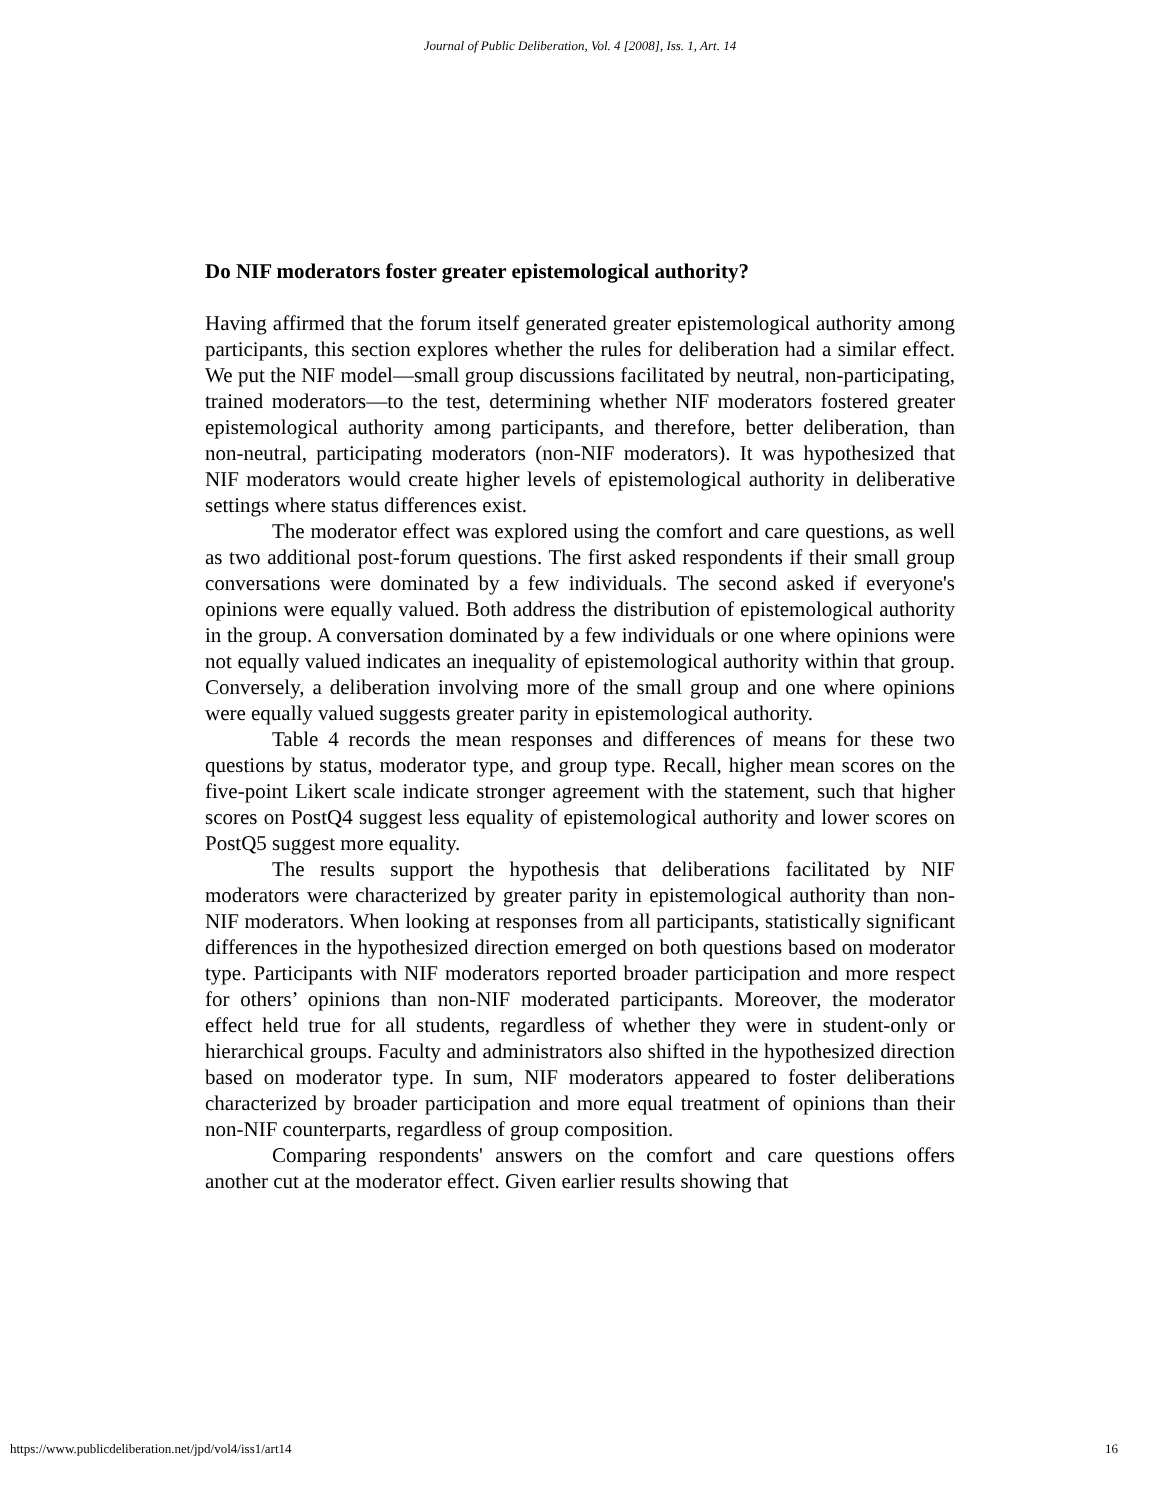Journal of Public Deliberation, Vol. 4 [2008], Iss. 1, Art. 14
Do NIF moderators foster greater epistemological authority?
Having affirmed that the forum itself generated greater epistemological authority among participants, this section explores whether the rules for deliberation had a similar effect. We put the NIF model—small group discussions facilitated by neutral, non-participating, trained moderators—to the test, determining whether NIF moderators fostered greater epistemological authority among participants, and therefore, better deliberation, than non-neutral, participating moderators (non-NIF moderators). It was hypothesized that NIF moderators would create higher levels of epistemological authority in deliberative settings where status differences exist.
The moderator effect was explored using the comfort and care questions, as well as two additional post-forum questions. The first asked respondents if their small group conversations were dominated by a few individuals. The second asked if everyone's opinions were equally valued. Both address the distribution of epistemological authority in the group. A conversation dominated by a few individuals or one where opinions were not equally valued indicates an inequality of epistemological authority within that group. Conversely, a deliberation involving more of the small group and one where opinions were equally valued suggests greater parity in epistemological authority.
Table 4 records the mean responses and differences of means for these two questions by status, moderator type, and group type. Recall, higher mean scores on the five-point Likert scale indicate stronger agreement with the statement, such that higher scores on PostQ4 suggest less equality of epistemological authority and lower scores on PostQ5 suggest more equality.
The results support the hypothesis that deliberations facilitated by NIF moderators were characterized by greater parity in epistemological authority than non-NIF moderators. When looking at responses from all participants, statistically significant differences in the hypothesized direction emerged on both questions based on moderator type. Participants with NIF moderators reported broader participation and more respect for others’ opinions than non-NIF moderated participants. Moreover, the moderator effect held true for all students, regardless of whether they were in student-only or hierarchical groups. Faculty and administrators also shifted in the hypothesized direction based on moderator type. In sum, NIF moderators appeared to foster deliberations characterized by broader participation and more equal treatment of opinions than their non-NIF counterparts, regardless of group composition.
Comparing respondents' answers on the comfort and care questions offers another cut at the moderator effect. Given earlier results showing that
https://www.publicdeliberation.net/jpd/vol4/iss1/art14 16